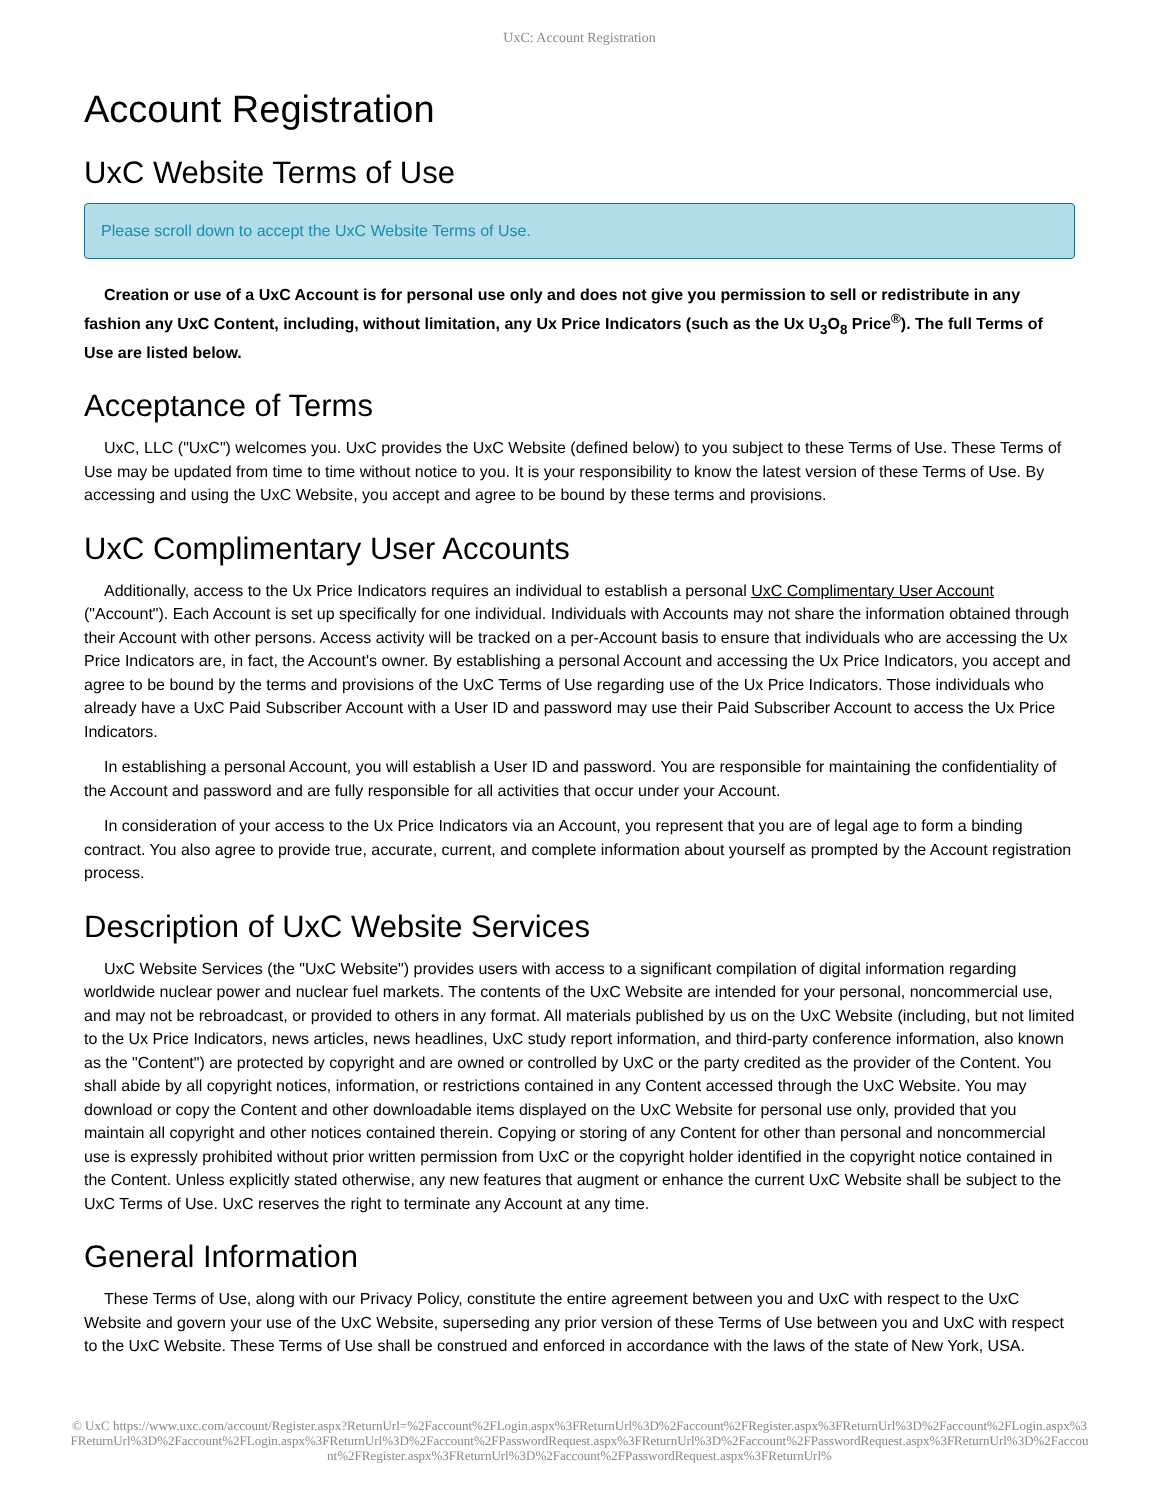UxC: Account Registration
Account Registration
UxC Website Terms of Use
Please scroll down to accept the UxC Website Terms of Use.
Creation or use of a UxC Account is for personal use only and does not give you permission to sell or redistribute in any fashion any UxC Content, including, without limitation, any Ux Price Indicators (such as the Ux U<sub>3</sub>O<sub>8</sub> Price<sup>®</sup>). The full Terms of Use are listed below.
Acceptance of Terms
UxC, LLC ("UxC") welcomes you. UxC provides the UxC Website (defined below) to you subject to these Terms of Use. These Terms of Use may be updated from time to time without notice to you. It is your responsibility to know the latest version of these Terms of Use. By accessing and using the UxC Website, you accept and agree to be bound by these terms and provisions.
UxC Complimentary User Accounts
Additionally, access to the Ux Price Indicators requires an individual to establish a personal UxC Complimentary User Account ("Account"). Each Account is set up specifically for one individual. Individuals with Accounts may not share the information obtained through their Account with other persons. Access activity will be tracked on a per-Account basis to ensure that individuals who are accessing the Ux Price Indicators are, in fact, the Account's owner. By establishing a personal Account and accessing the Ux Price Indicators, you accept and agree to be bound by the terms and provisions of the UxC Terms of Use regarding use of the Ux Price Indicators. Those individuals who already have a UxC Paid Subscriber Account with a User ID and password may use their Paid Subscriber Account to access the Ux Price Indicators.
In establishing a personal Account, you will establish a User ID and password. You are responsible for maintaining the confidentiality of the Account and password and are fully responsible for all activities that occur under your Account.
In consideration of your access to the Ux Price Indicators via an Account, you represent that you are of legal age to form a binding contract. You also agree to provide true, accurate, current, and complete information about yourself as prompted by the Account registration process.
Description of UxC Website Services
UxC Website Services (the "UxC Website") provides users with access to a significant compilation of digital information regarding worldwide nuclear power and nuclear fuel markets. The contents of the UxC Website are intended for your personal, noncommercial use, and may not be rebroadcast, or provided to others in any format. All materials published by us on the UxC Website (including, but not limited to the Ux Price Indicators, news articles, news headlines, UxC study report information, and third-party conference information, also known as the "Content") are protected by copyright and are owned or controlled by UxC or the party credited as the provider of the Content. You shall abide by all copyright notices, information, or restrictions contained in any Content accessed through the UxC Website. You may download or copy the Content and other downloadable items displayed on the UxC Website for personal use only, provided that you maintain all copyright and other notices contained therein. Copying or storing of any Content for other than personal and noncommercial use is expressly prohibited without prior written permission from UxC or the copyright holder identified in the copyright notice contained in the Content. Unless explicitly stated otherwise, any new features that augment or enhance the current UxC Website shall be subject to the UxC Terms of Use. UxC reserves the right to terminate any Account at any time.
General Information
These Terms of Use, along with our Privacy Policy, constitute the entire agreement between you and UxC with respect to the UxC Website and govern your use of the UxC Website, superseding any prior version of these Terms of Use between you and UxC with respect to the UxC Website. These Terms of Use shall be construed and enforced in accordance with the laws of the state of New York, USA.
© UxC https://www.uxc.com/account/Register.aspx?ReturnUrl=%2Faccount%2FLogin.aspx%3FReturnUrl%3D%2Faccount%2FRegister.aspx%3FReturnUrl%3D%2Faccount%2FLogin.aspx%3FReturnUrl%3D%2Faccount%2FLogin.aspx%3FReturnUrl%3D%2Faccount%2FPasswordRequest.aspx%3FReturnUrl%3D%2Faccount%2FPasswordRequest.aspx%3FReturnUrl%3D%2Faccount%2FRegister.aspx%3FReturnUrl%3D%2Faccount%2FPasswordRequest.aspx%3FReturnUrl%